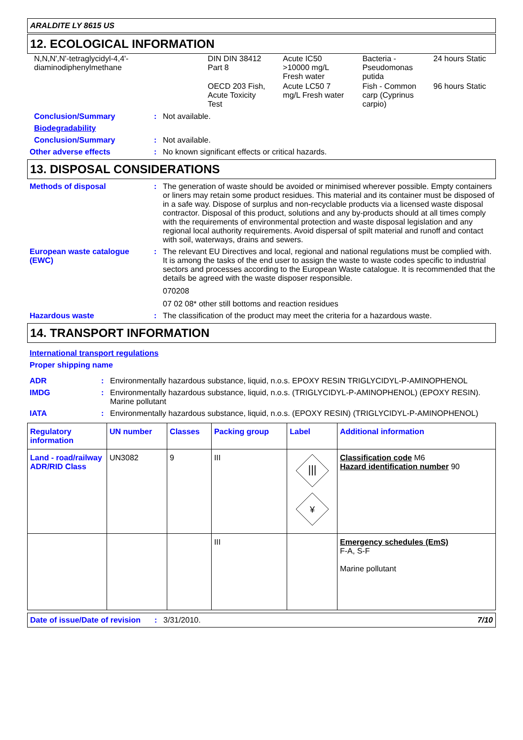ARALDITE LY 8615 US
12. ECOLOGICAL INFORMATION
| N,N,N',N'-tetraglycidyl-4,4'- diaminodiphenylmethane | DIN DIN 38412 Part 8 | Acute IC50 >10000 mg/L Fresh water | Bacteria - Pseudomonas putida | 24 hours Static |
| | OECD 203 Fish, Acute Toxicity Test | Acute LC50 7 mg/L Fresh water | Fish - Common carp (Cyprinus carpio) | 96 hours Static |
Conclusion/Summary : Not available.
Biodegradability
Conclusion/Summary : Not available.
Other adverse effects : No known significant effects or critical hazards.
13. DISPOSAL CONSIDERATIONS
Methods of disposal : The generation of waste should be avoided or minimised wherever possible. Empty containers or liners may retain some product residues. This material and its container must be disposed of in a safe way. Dispose of surplus and non-recyclable products via a licensed waste disposal contractor. Disposal of this product, solutions and any by-products should at all times comply with the requirements of environmental protection and waste disposal legislation and any regional local authority requirements. Avoid dispersal of spilt material and runoff and contact with soil, waterways, drains and sewers.
European waste catalogue (EWC)
: The relevant EU Directives and local, regional and national regulations must be complied with. It is among the tasks of the end user to assign the waste to waste codes specific to industrial sectors and processes according to the European Waste catalogue. It is recommended that the details be agreed with the waste disposer responsible.
070208
07 02 08* other still bottoms and reaction residues
Hazardous waste : The classification of the product may meet the criteria for a hazardous waste.
14. TRANSPORT INFORMATION
International transport regulations
Proper shipping name
ADR : Environmentally hazardous substance, liquid, n.o.s. EPOXY RESIN TRIGLYCIDYL-P-AMINOPHENOL
IMDG : Environmentally hazardous substance, liquid, n.o.s. (TRIGLYCIDYL-P-AMINOPHENOL) (EPOXY RESIN). Marine pollutant
IATA : Environmentally hazardous substance, liquid, n.o.s. (EPOXY RESIN) (TRIGLYCIDYL-P-AMINOPHENOL)
| Regulatory information | UN number | Classes | Packing group | Label | Additional information |
| --- | --- | --- | --- | --- | --- |
| Land - road/railway ADR/RID Class | UN3082 | 9 | III | /// ¥ | Classification code M6 Hazard identification number 90 |
| | | | III | | Emergency schedules (EmS) F-A, S-F Marine pollutant |
Date of issue/Date of revision
: 3/31/2010. 7/10